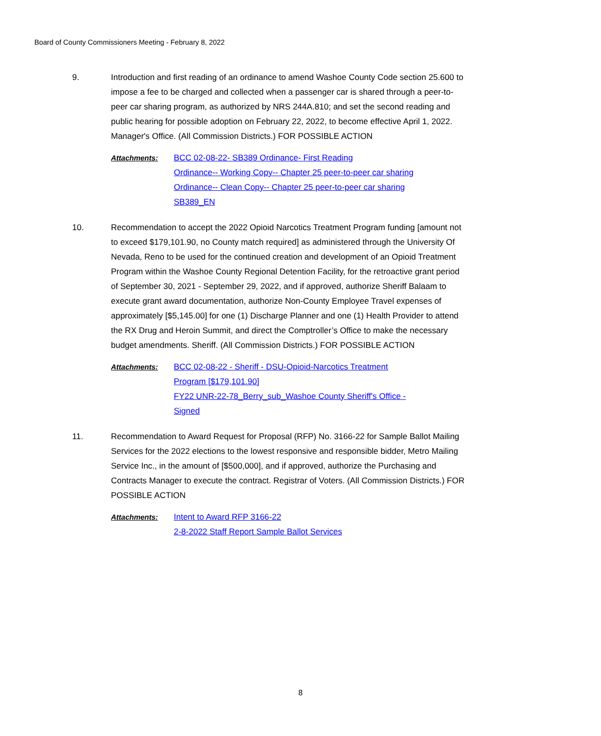Board of County Commissioners Meeting - February 8, 2022
9. Introduction and first reading of an ordinance to amend Washoe County Code section 25.600 to impose a fee to be charged and collected when a passenger car is shared through a peer-to-peer car sharing program, as authorized by NRS 244A.810; and set the second reading and public hearing for possible adoption on February 22, 2022, to become effective April 1, 2022. Manager's Office. (All Commission Districts.) FOR POSSIBLE ACTION
Attachments: BCC 02-08-22- SB389 Ordinance- First Reading
Ordinance-- Working Copy-- Chapter 25 peer-to-peer car sharing
Ordinance-- Clean Copy-- Chapter 25 peer-to-peer car sharing
SB389_EN
10. Recommendation to accept the 2022 Opioid Narcotics Treatment Program funding [amount not to exceed $179,101.90, no County match required] as administered through the University Of Nevada, Reno to be used for the continued creation and development of an Opioid Treatment Program within the Washoe County Regional Detention Facility, for the retroactive grant period of September 30, 2021 - September 29, 2022, and if approved, authorize Sheriff Balaam to execute grant award documentation, authorize Non-County Employee Travel expenses of approximately [$5,145.00] for one (1) Discharge Planner and one (1) Health Provider to attend the RX Drug and Heroin Summit, and direct the Comptroller’s Office to make the necessary budget amendments. Sheriff. (All Commission Districts.) FOR POSSIBLE ACTION
Attachments: BCC 02-08-22 - Sheriff - DSU-Opioid-Narcotics Treatment
Program [$179,101.90]
FY22 UNR-22-78_Berry_sub_Washoe County Sheriff's Office -
Signed
11. Recommendation to Award Request for Proposal (RFP) No. 3166-22 for Sample Ballot Mailing Services for the 2022 elections to the lowest responsive and responsible bidder, Metro Mailing Service Inc., in the amount of [$500,000], and if approved, authorize the Purchasing and Contracts Manager to execute the contract. Registrar of Voters. (All Commission Districts.) FOR POSSIBLE ACTION
Attachments: Intent to Award RFP 3166-22
2-8-2022 Staff Report Sample Ballot Services
8